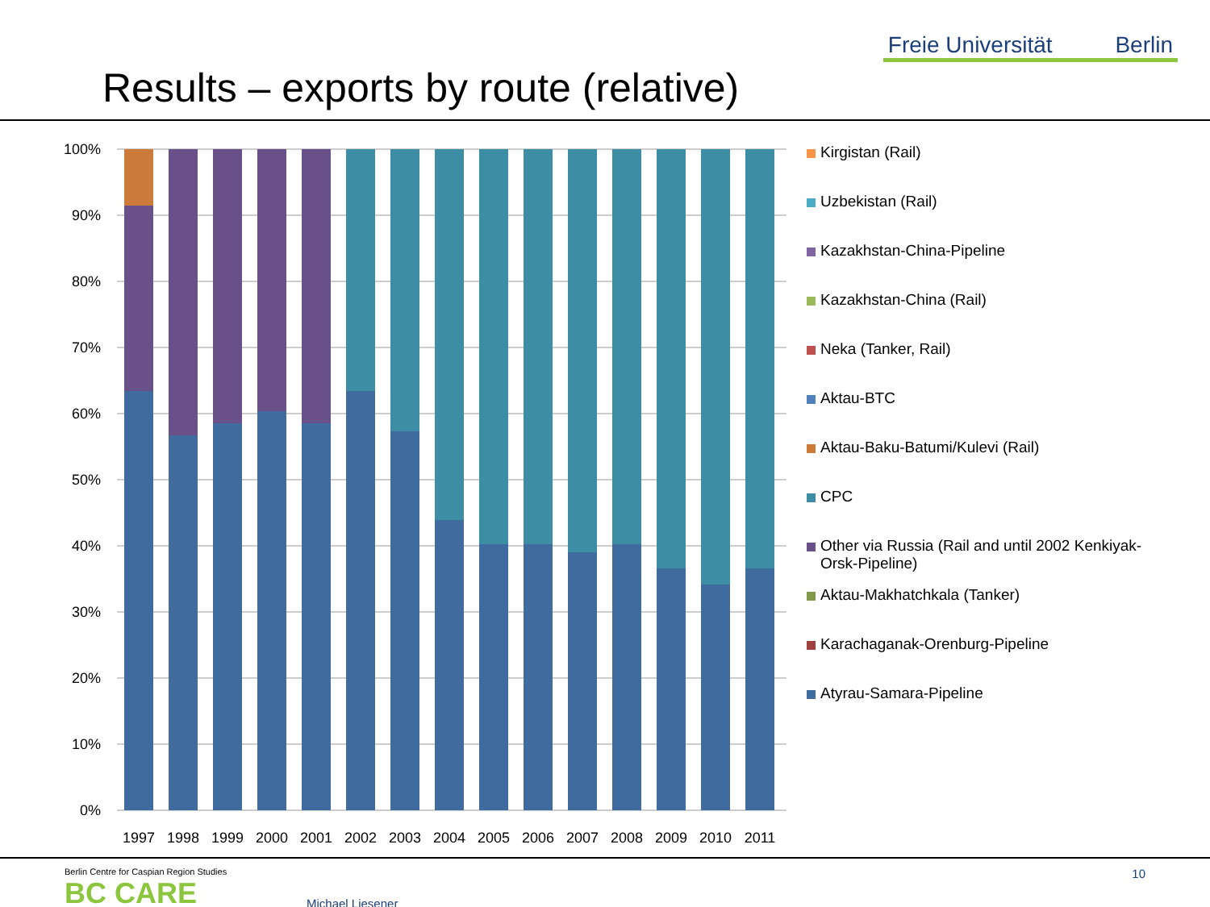Results – exports by route (relative)
Freie Universität Berlin
100%
90%
80%
70%
60%
50%
40%
30%
20%
10%
0%
1997
1998
1999
2000
2001
2002
2003
2004
2005
2006
2007
2008
2009
2010
2011
Kirgistan (Rail)
Uzbekistan (Rail)
Kazakhstan-China-Pipeline
Kazakhstan-China (Rail)
Neka (Tanker, Rail)
Aktau-BTC
Aktau-Baku-Batumi/Kulevi (Rail)
CPC
Other via Russia (Rail and until 2002 Kenkiyak-Orsk-Pipeline)
Aktau-Makhatchkala (Tanker)
Karachaganak-Orenburg-Pipeline
Atyrau-Samara-Pipeline
Berlin Centre for Caspian Region Studies
BC CARE
Michael Liesener
10